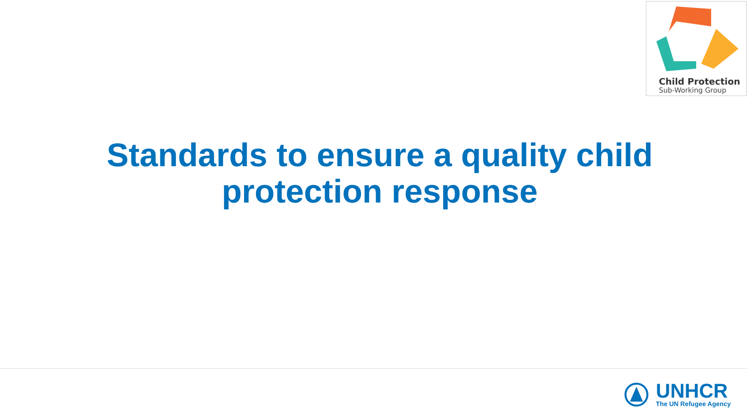Child Protection
Sub-Working Group
Standards to ensure a quality child
protection response
UNHCR
The UN Refugee Agency